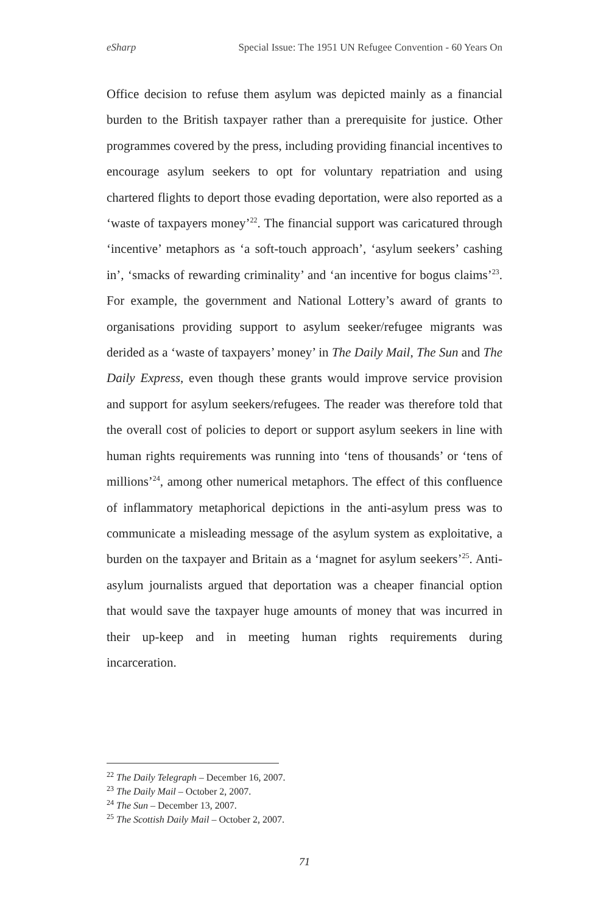eSharp Special Issue: The 1951 UN Refugee Convention - 60 Years On
Office decision to refuse them asylum was depicted mainly as a financial burden to the British taxpayer rather than a prerequisite for justice. Other programmes covered by the press, including providing financial incentives to encourage asylum seekers to opt for voluntary repatriation and using chartered flights to deport those evading deportation, were also reported as a ‘waste of taxpayers money’<sup>22</sup>. The financial support was caricatured through ‘incentive’ metaphors as ‘a soft-touch approach’, ‘asylum seekers’ cashing in’, ‘smacks of rewarding criminality’ and ‘an incentive for bogus claims’<sup>23</sup>. For example, the government and National Lottery’s award of grants to organisations providing support to asylum seeker/refugee migrants was derided as a ‘waste of taxpayers’ money’ in The Daily Mail, The Sun and The Daily Express, even though these grants would improve service provision and support for asylum seekers/refugees. The reader was therefore told that the overall cost of policies to deport or support asylum seekers in line with human rights requirements was running into ‘tens of thousands’ or ‘tens of millions’<sup>24</sup>, among other numerical metaphors. The effect of this confluence of inflammatory metaphorical depictions in the anti-asylum press was to communicate a misleading message of the asylum system as exploitative, a burden on the taxpayer and Britain as a ‘magnet for asylum seekers’<sup>25</sup>. Anti-asylum journalists argued that deportation was a cheaper financial option that would save the taxpayer huge amounts of money that was incurred in their up-keep and in meeting human rights requirements during incarceration.
<sup>22</sup> The Daily Telegraph – December 16, 2007.
<sup>23</sup> The Daily Mail – October 2, 2007.
<sup>24</sup> The Sun – December 13, 2007.
<sup>25</sup> The Scottish Daily Mail – October 2, 2007.
71